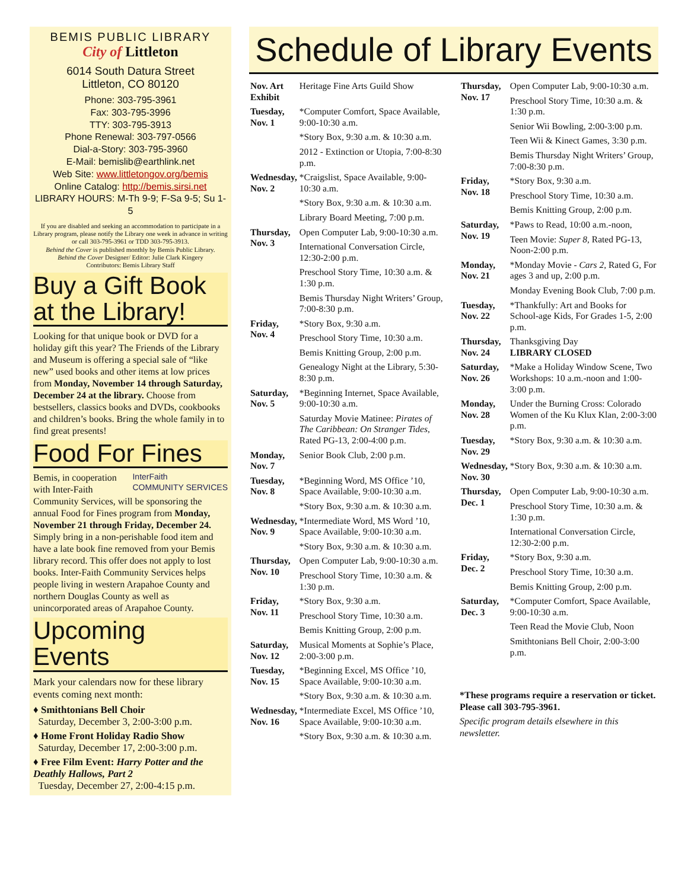BEMIS PUBLIC LIBRARY
City of Littleton
6014 South Datura Street
Littleton, CO 80120
Phone: 303-795-3961
Fax: 303-795-3996
TTY: 303-795-3913
Phone Renewal: 303-797-0566
Dial-a-Story: 303-795-3960
E-Mail: bemislib@earthlink.net
Web Site: www.littletongov.org/bemis
Online Catalog: http://bemis.sirsi.net
LIBRARY HOURS: M-Th 9-9; F-Sa 9-5; Su 1-5
If you are disabled and seeking an accommodation to participate in a Library program, please notify the Library one week in advance in writing or call 303-795-3961 or TDD 303-795-3913.
Behind the Cover is published monthly by Bemis Public Library.
Behind the Cover Designer/ Editor: Julie Clark Kingery
Contributors: Bemis Library Staff
Buy a Gift Book at the Library!
Looking for that unique book or DVD for a holiday gift this year? The Friends of the Library and Museum is offering a special sale of “like new” used books and other items at low prices from Monday, November 14 through Saturday, December 24 at the library. Choose from bestsellers, classics books and DVDs, cookbooks and children’s books. Bring the whole family in to find great presents!
Food For Fines
InterFaith
COMMUNITY SERVICES Bemis, in cooperation with Inter-Faith Community Services, will be sponsoring the annual Food for Fines program from Monday, November 21 through Friday, December 24. Simply bring in a non-perishable food item and have a late book fine removed from your Bemis library record. This offer does not apply to lost books. Inter-Faith Community Services helps people living in western Arapahoe County and northern Douglas County as well as unincorporated areas of Arapahoe County.
Upcoming Events
Mark your calendars now for these library events coming next month:
♦ Smithtonians Bell Choir
Saturday, December 3, 2:00-3:00 p.m.
♦ Home Front Holiday Radio Show
Saturday, December 17, 2:00-3:00 p.m.
♦ Free Film Event: Harry Potter and the Deathly Hallows, Part 2
Tuesday, December 27, 2:00-4:15 p.m.
Schedule of Library Events
| Nov. Art Exhibit | Heritage Fine Arts Guild Show |
| Tuesday, Nov. 1 | *Computer Comfort, Space Available, 9:00-10:30 a.m. |
| | *Story Box, 9:30 a.m. & 10:30 a.m. |
| | 2012 - Extinction or Utopia, 7:00-8:30 p.m. |
| Wednesday, Nov. 2 | *Craigslist, Space Available, 9:00-10:30 a.m. |
| | *Story Box, 9:30 a.m. & 10:30 a.m. |
| | Library Board Meeting, 7:00 p.m. |
| Thursday, Nov. 3 | Open Computer Lab, 9:00-10:30 a.m. |
| | International Conversation Circle, 12:30-2:00 p.m. |
| | Preschool Story Time, 10:30 a.m. & 1:30 p.m. |
| | Bemis Thursday Night Writers’ Group, 7:00-8:30 p.m. |
| Friday, Nov. 4 | *Story Box, 9:30 a.m. |
| | Preschool Story Time, 10:30 a.m. |
| | Bemis Knitting Group, 2:00 p.m. |
| | Genealogy Night at the Library, 5:30-8:30 p.m. |
| Saturday, Nov. 5 | *Beginning Internet, Space Available, 9:00-10:30 a.m. |
| | Saturday Movie Matinee: Pirates of The Caribbean: On Stranger Tides , Rated PG-13, 2:00-4:00 p.m. |
| Monday, Nov. 7 | Senior Book Club, 2:00 p.m. |
| Tuesday, Nov. 8 | *Beginning Word, MS Office ’10, Space Available, 9:00-10:30 a.m. |
| | *Story Box, 9:30 a.m. & 10:30 a.m. |
| Wednesday, Nov. 9 | *Intermediate Word, MS Word ’10, Space Available, 9:00-10:30 a.m. |
| | *Story Box, 9:30 a.m. & 10:30 a.m. |
| Thursday, Nov. 10 | Open Computer Lab, 9:00-10:30 a.m. |
| | Preschool Story Time, 10:30 a.m. & 1:30 p.m. |
| Friday, Nov. 11 | *Story Box, 9:30 a.m. |
| | Preschool Story Time, 10:30 a.m. |
| | Bemis Knitting Group, 2:00 p.m. |
| Saturday, Nov. 12 | Musical Moments at Sophie’s Place, 2:00-3:00 p.m. |
| Tuesday, Nov. 15 | *Beginning Excel, MS Office ’10, Space Available, 9:00-10:30 a.m. |
| | *Story Box, 9:30 a.m. & 10:30 a.m. |
| Wednesday, Nov. 16 | *Intermediate Excel, MS Office ’10, Space Available, 9:00-10:30 a.m. |
| | *Story Box, 9:30 a.m. & 10:30 a.m. |
| Thursday, Nov. 17 | Open Computer Lab, 9:00-10:30 a.m. |
| | Preschool Story Time, 10:30 a.m. & 1:30 p.m. |
| | Senior Wii Bowling, 2:00-3:00 p.m. |
| | Teen Wii & Kinect Games, 3:30 p.m. |
| | Bemis Thursday Night Writers’ Group, 7:00-8:30 p.m. |
| Friday, Nov. 18 | *Story Box, 9:30 a.m. |
| | Preschool Story Time, 10:30 a.m. |
| | Bemis Knitting Group, 2:00 p.m. |
| Saturday, Nov. 19 | *Paws to Read, 10:00 a.m.-noon, |
| | Teen Movie: Super 8 , Rated PG-13, Noon-2:00 p.m. |
| Monday, Nov. 21 | *Monday Movie - Cars 2 , Rated G, For ages 3 and up, 2:00 p.m. |
| | Monday Evening Book Club, 7:00 p.m. |
| Tuesday, Nov. 22 | *Thankfully: Art and Books for School-age Kids, For Grades 1-5, 2:00 p.m. |
| Thursday, Nov. 24 | Thanksgiving Day LIBRARY CLOSED |
| Saturday, Nov. 26 | *Make a Holiday Window Scene, Two Workshops: 10 a.m.-noon and 1:00-3:00 p.m. |
| Monday, Nov. 28 | Under the Burning Cross: Colorado Women of the Ku Klux Klan, 2:00-3:00 p.m. |
| Tuesday, Nov. 29 | *Story Box, 9:30 a.m. & 10:30 a.m. |
| Wednesday, Nov. 30 | *Story Box, 9:30 a.m. & 10:30 a.m. |
| Thursday, Dec. 1 | Open Computer Lab, 9:00-10:30 a.m. |
| | Preschool Story Time, 10:30 a.m. & 1:30 p.m. |
| | International Conversation Circle, 12:30-2:00 p.m. |
| Friday, Dec. 2 | *Story Box, 9:30 a.m. |
| | Preschool Story Time, 10:30 a.m. |
| | Bemis Knitting Group, 2:00 p.m. |
| Saturday, Dec. 3 | *Computer Comfort, Space Available, 9:00-10:30 a.m. |
| | Teen Read the Movie Club, Noon |
| | Smithtonians Bell Choir, 2:00-3:00 p.m. |
*These programs require a reservation or ticket. Please call 303-795-3961.
Specific program details elsewhere in this newsletter.